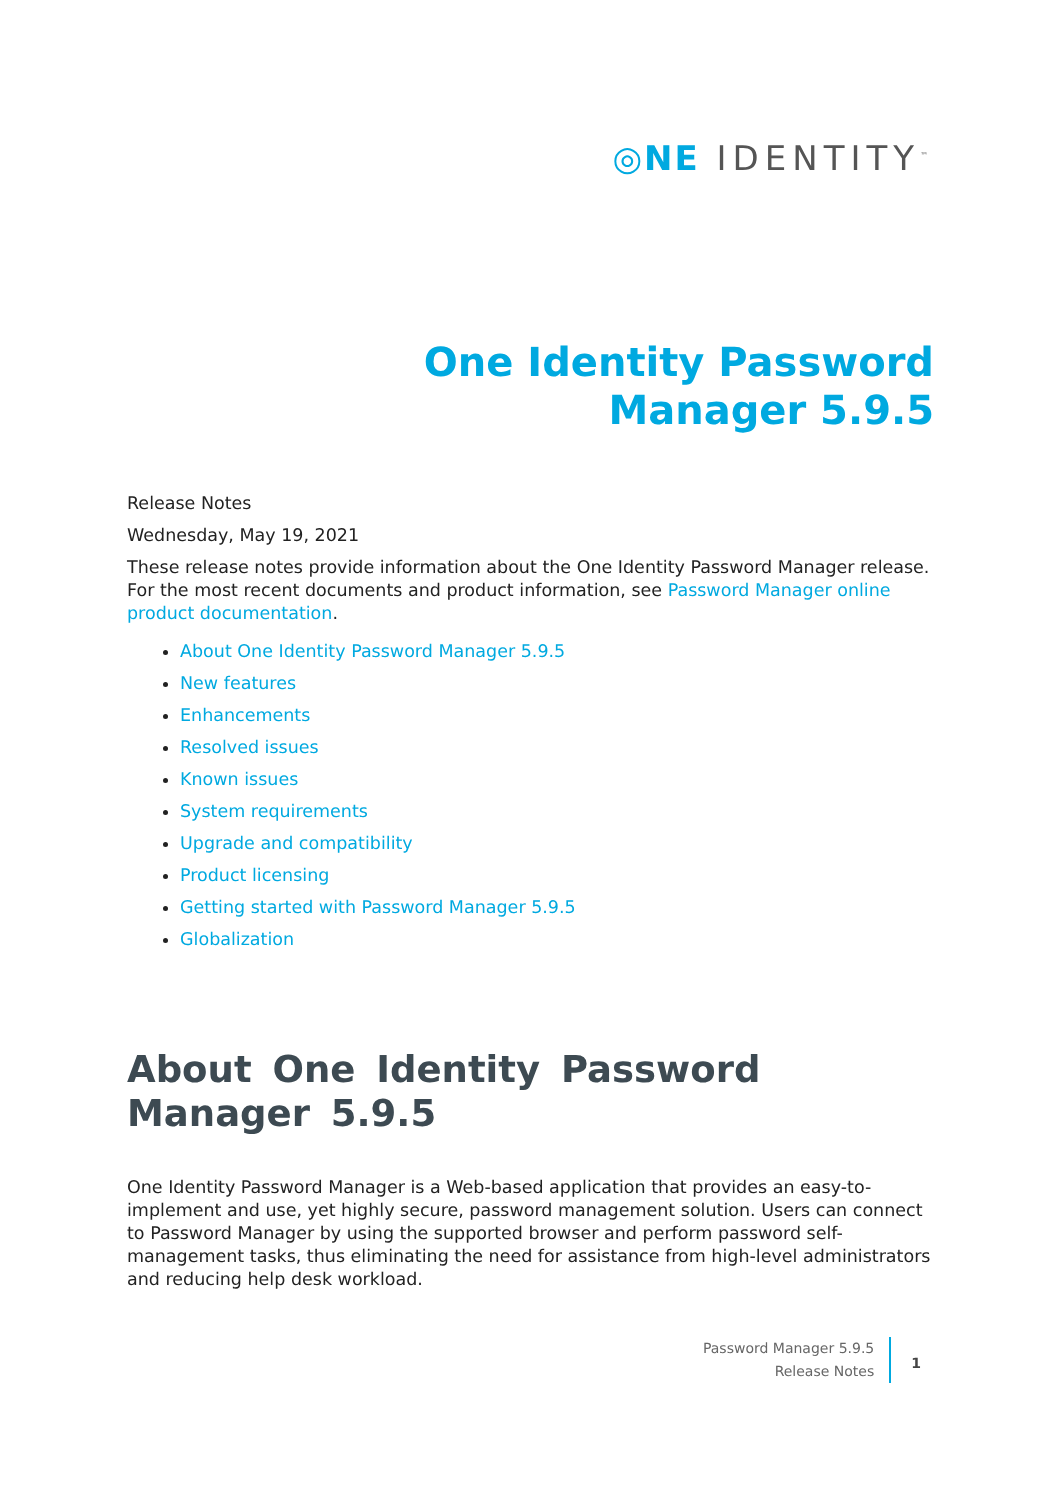◎NE IDENTITY<sup>™</sup>
One Identity Password
Manager 5.9.5
Release Notes
Wednesday, May 19, 2021
These release notes provide information about the One Identity Password Manager release. For the most recent documents and product information, see Password Manager online product documentation.
About One Identity Password Manager 5.9.5
New features
Enhancements
Resolved issues
Known issues
System requirements
Upgrade and compatibility
Product licensing
Getting started with Password Manager 5.9.5
Globalization
About One Identity Password Manager 5.9.5
One Identity Password Manager is a Web-based application that provides an easy-to-implement and use, yet highly secure, password management solution. Users can connect to Password Manager by using the supported browser and perform password self-management tasks, thus eliminating the need for assistance from high-level administrators and reducing help desk workload.
Password Manager 5.9.5
Release Notes
1